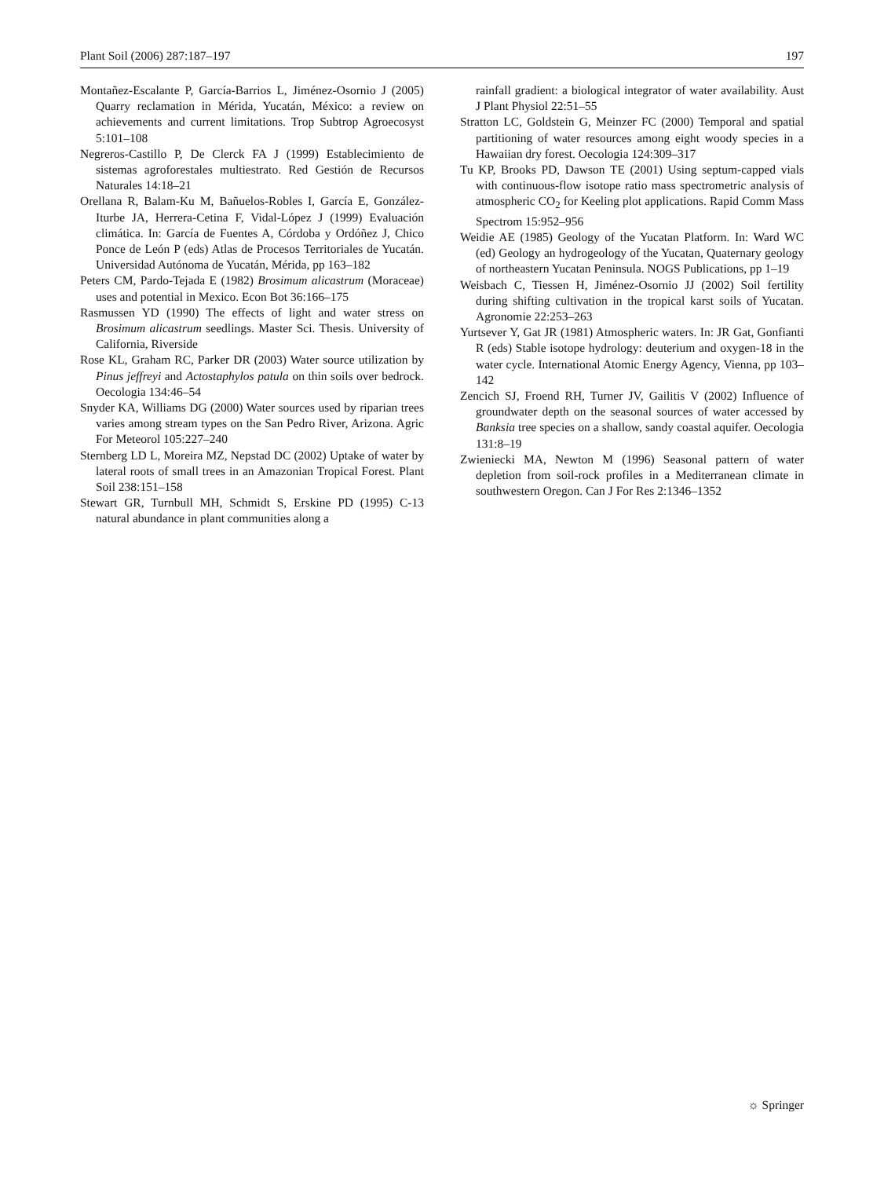Plant Soil (2006) 287:187–197 197
Montañez-Escalante P, García-Barrios L, Jiménez-Osornio J (2005) Quarry reclamation in Mérida, Yucatán, México: a review on achievements and current limitations. Trop Subtrop Agroecosyst 5:101–108
Negreros-Castillo P, De Clerck FA J (1999) Establecimiento de sistemas agroforestales multiestrato. Red Gestión de Recursos Naturales 14:18–21
Orellana R, Balam-Ku M, Bañuelos-Robles I, García E, González-Iturbe JA, Herrera-Cetina F, Vidal-López J (1999) Evaluación climática. In: García de Fuentes A, Córdoba y Ordóñez J, Chico Ponce de León P (eds) Atlas de Procesos Territoriales de Yucatán. Universidad Autónoma de Yucatán, Mérida, pp 163–182
Peters CM, Pardo-Tejada E (1982) Brosimum alicastrum (Moraceae) uses and potential in Mexico. Econ Bot 36:166–175
Rasmussen YD (1990) The effects of light and water stress on Brosimum alicastrum seedlings. Master Sci. Thesis. University of California, Riverside
Rose KL, Graham RC, Parker DR (2003) Water source utilization by Pinus jeffreyi and Actostaphylos patula on thin soils over bedrock. Oecologia 134:46–54
Snyder KA, Williams DG (2000) Water sources used by riparian trees varies among stream types on the San Pedro River, Arizona. Agric For Meteorol 105:227–240
Sternberg LD L, Moreira MZ, Nepstad DC (2002) Uptake of water by lateral roots of small trees in an Amazonian Tropical Forest. Plant Soil 238:151–158
Stewart GR, Turnbull MH, Schmidt S, Erskine PD (1995) C-13 natural abundance in plant communities along a
rainfall gradient: a biological integrator of water availability. Aust J Plant Physiol 22:51–55
Stratton LC, Goldstein G, Meinzer FC (2000) Temporal and spatial partitioning of water resources among eight woody species in a Hawaiian dry forest. Oecologia 124:309–317
Tu KP, Brooks PD, Dawson TE (2001) Using septum-capped vials with continuous-flow isotope ratio mass spectrometric analysis of atmospheric CO<sub>2</sub> for Keeling plot applications. Rapid Comm Mass Spectrom 15:952–956
Weidie AE (1985) Geology of the Yucatan Platform. In: Ward WC (ed) Geology an hydrogeology of the Yucatan, Quaternary geology of northeastern Yucatan Peninsula. NOGS Publications, pp 1–19
Weisbach C, Tiessen H, Jiménez-Osornio JJ (2002) Soil fertility during shifting cultivation in the tropical karst soils of Yucatan. Agronomie 22:253–263
Yurtsever Y, Gat JR (1981) Atmospheric waters. In: JR Gat, Gonfianti R (eds) Stable isotope hydrology: deuterium and oxygen-18 in the water cycle. International Atomic Energy Agency, Vienna, pp 103–142
Zencich SJ, Froend RH, Turner JV, Gailitis V (2002) Influence of groundwater depth on the seasonal sources of water accessed by Banksia tree species on a shallow, sandy coastal aquifer. Oecologia 131:8–19
Zwieniecki MA, Newton M (1996) Seasonal pattern of water depletion from soil-rock profiles in a Mediterranean climate in southwestern Oregon. Can J For Res 2:1346–1352
☼ Springer